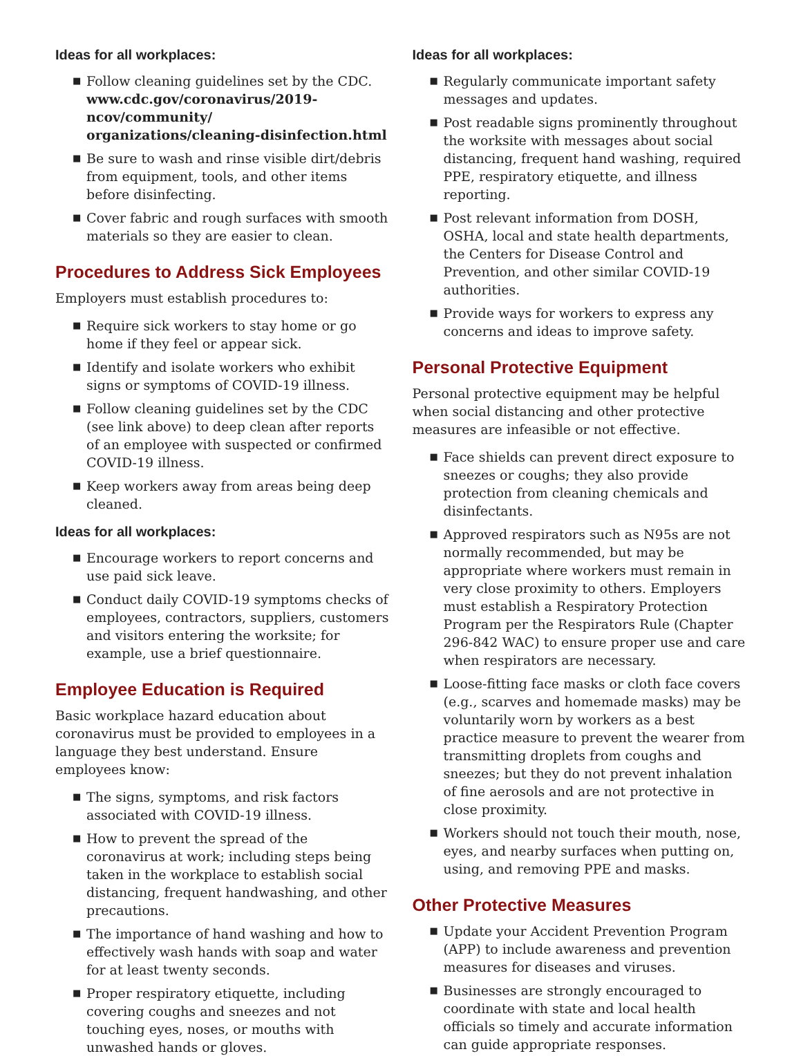Ideas for all workplaces:
■ Follow cleaning guidelines set by the CDC. www.cdc.gov/coronavirus/2019-ncov/community/ organizations/cleaning-disinfection.html
■ Be sure to wash and rinse visible dirt/debris from equipment, tools, and other items before disinfecting.
■ Cover fabric and rough surfaces with smooth materials so they are easier to clean.
Procedures to Address Sick Employees
Employers must establish procedures to:
■ Require sick workers to stay home or go home if they feel or appear sick.
■ Identify and isolate workers who exhibit signs or symptoms of COVID-19 illness.
■ Follow cleaning guidelines set by the CDC (see link above) to deep clean after reports of an employee with suspected or confirmed COVID-19 illness.
■ Keep workers away from areas being deep cleaned.
Ideas for all workplaces:
■ Encourage workers to report concerns and use paid sick leave.
■ Conduct daily COVID-19 symptoms checks of employees, contractors, suppliers, customers and visitors entering the worksite; for example, use a brief questionnaire.
Employee Education is Required
Basic workplace hazard education about coronavirus must be provided to employees in a language they best understand. Ensure employees know:
■ The signs, symptoms, and risk factors associated with COVID-19 illness.
■ How to prevent the spread of the coronavirus at work; including steps being taken in the workplace to establish social distancing, frequent handwashing, and other precautions.
■ The importance of hand washing and how to effectively wash hands with soap and water for at least twenty seconds.
■ Proper respiratory etiquette, including covering coughs and sneezes and not touching eyes, noses, or mouths with unwashed hands or gloves.
Ideas for all workplaces:
■ Regularly communicate important safety messages and updates.
■ Post readable signs prominently throughout the worksite with messages about social distancing, frequent hand washing, required PPE, respiratory etiquette, and illness reporting.
■ Post relevant information from DOSH, OSHA, local and state health departments, the Centers for Disease Control and Prevention, and other similar COVID-19 authorities.
■ Provide ways for workers to express any concerns and ideas to improve safety.
Personal Protective Equipment
Personal protective equipment may be helpful when social distancing and other protective measures are infeasible or not effective.
■ Face shields can prevent direct exposure to sneezes or coughs; they also provide protection from cleaning chemicals and disinfectants.
■ Approved respirators such as N95s are not normally recommended, but may be appropriate where workers must remain in very close proximity to others. Employers must establish a Respiratory Protection Program per the Respirators Rule (Chapter 296-842 WAC) to ensure proper use and care when respirators are necessary.
■ Loose-fitting face masks or cloth face covers (e.g., scarves and homemade masks) may be voluntarily worn by workers as a best practice measure to prevent the wearer from transmitting droplets from coughs and sneezes; but they do not prevent inhalation of fine aerosols and are not protective in close proximity.
■ Workers should not touch their mouth, nose, eyes, and nearby surfaces when putting on, using, and removing PPE and masks.
Other Protective Measures
■ Update your Accident Prevention Program (APP) to include awareness and prevention measures for diseases and viruses.
■ Businesses are strongly encouraged to coordinate with state and local health officials so timely and accurate information can guide appropriate responses.